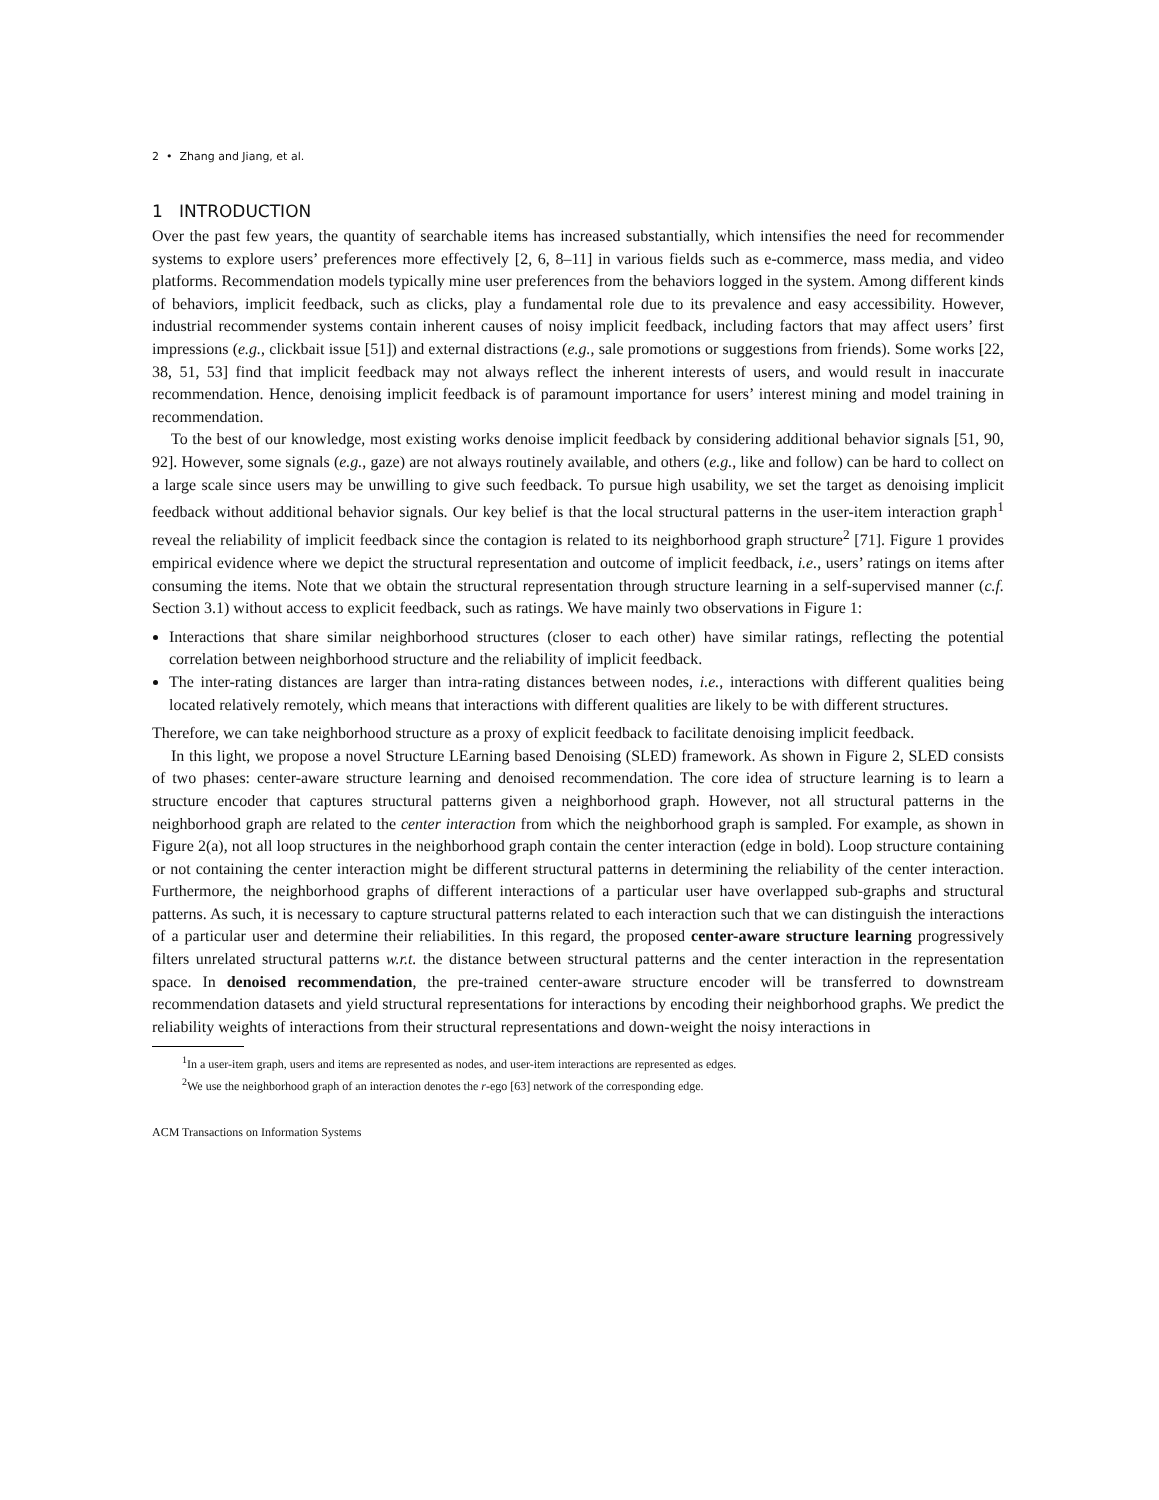2 • Zhang and Jiang, et al.
1 INTRODUCTION
Over the past few years, the quantity of searchable items has increased substantially, which intensifies the need for recommender systems to explore users’ preferences more effectively [2, 6, 8–11] in various fields such as e-commerce, mass media, and video platforms. Recommendation models typically mine user preferences from the behaviors logged in the system. Among different kinds of behaviors, implicit feedback, such as clicks, play a fundamental role due to its prevalence and easy accessibility. However, industrial recommender systems contain inherent causes of noisy implicit feedback, including factors that may affect users’ first impressions (e.g., clickbait issue [51]) and external distractions (e.g., sale promotions or suggestions from friends). Some works [22, 38, 51, 53] find that implicit feedback may not always reflect the inherent interests of users, and would result in inaccurate recommendation. Hence, denoising implicit feedback is of paramount importance for users’ interest mining and model training in recommendation.
To the best of our knowledge, most existing works denoise implicit feedback by considering additional behavior signals [51, 90, 92]. However, some signals (e.g., gaze) are not always routinely available, and others (e.g., like and follow) can be hard to collect on a large scale since users may be unwilling to give such feedback. To pursue high usability, we set the target as denoising implicit feedback without additional behavior signals. Our key belief is that the local structural patterns in the user-item interaction graph<sup>1</sup> reveal the reliability of implicit feedback since the contagion is related to its neighborhood graph structure<sup>2</sup> [71]. Figure 1 provides empirical evidence where we depict the structural representation and outcome of implicit feedback, i.e., users’ ratings on items after consuming the items. Note that we obtain the structural representation through structure learning in a self-supervised manner (c.f. Section 3.1) without access to explicit feedback, such as ratings. We have mainly two observations in Figure 1:
Interactions that share similar neighborhood structures (closer to each other) have similar ratings, reflecting the potential correlation between neighborhood structure and the reliability of implicit feedback.
The inter-rating distances are larger than intra-rating distances between nodes, i.e., interactions with different qualities being located relatively remotely, which means that interactions with different qualities are likely to be with different structures.
Therefore, we can take neighborhood structure as a proxy of explicit feedback to facilitate denoising implicit feedback.
In this light, we propose a novel Structure LEarning based Denoising (SLED) framework. As shown in Figure 2, SLED consists of two phases: center-aware structure learning and denoised recommendation. The core idea of structure learning is to learn a structure encoder that captures structural patterns given a neighborhood graph. However, not all structural patterns in the neighborhood graph are related to the center interaction from which the neighborhood graph is sampled. For example, as shown in Figure 2(a), not all loop structures in the neighborhood graph contain the center interaction (edge in bold). Loop structure containing or not containing the center interaction might be different structural patterns in determining the reliability of the center interaction. Furthermore, the neighborhood graphs of different interactions of a particular user have overlapped sub-graphs and structural patterns. As such, it is necessary to capture structural patterns related to each interaction such that we can distinguish the interactions of a particular user and determine their reliabilities. In this regard, the proposed center-aware structure learning progressively filters unrelated structural patterns w.r.t. the distance between structural patterns and the center interaction in the representation space. In denoised recommendation, the pre-trained center-aware structure encoder will be transferred to downstream recommendation datasets and yield structural representations for interactions by encoding their neighborhood graphs. We predict the reliability weights of interactions from their structural representations and down-weight the noisy interactions in
<sup>1</sup> In a user-item graph, users and items are represented as nodes, and user-item interactions are represented as edges.
<sup>2</sup> We use the neighborhood graph of an interaction denotes the r-ego [63] network of the corresponding edge.
ACM Transactions on Information Systems